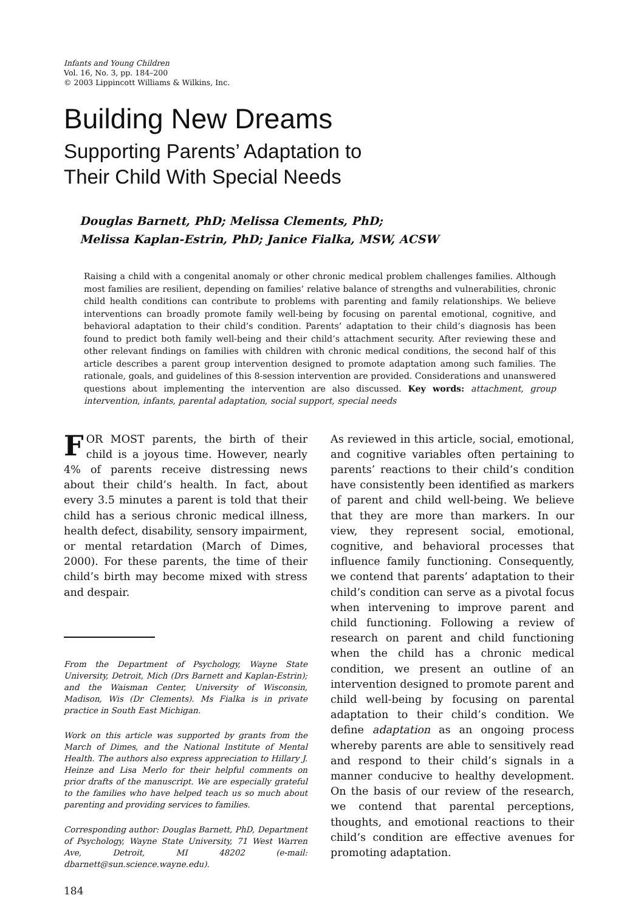Infants and Young Children
Vol. 16, No. 3, pp. 184–200
© 2003 Lippincott Williams & Wilkins, Inc.
Building New Dreams
Supporting Parents’ Adaptation to
Their Child With Special Needs
Douglas Barnett, PhD; Melissa Clements, PhD;
Melissa Kaplan-Estrin, PhD; Janice Fialka, MSW, ACSW
Raising a child with a congenital anomaly or other chronic medical problem challenges families. Although most families are resilient, depending on families’ relative balance of strengths and vulnerabilities, chronic child health conditions can contribute to problems with parenting and family relationships. We believe interventions can broadly promote family well-being by focusing on parental emotional, cognitive, and behavioral adaptation to their child’s condition. Parents’ adaptation to their child’s diagnosis has been found to predict both family well-being and their child’s attachment security. After reviewing these and other relevant findings on families with children with chronic medical conditions, the second half of this article describes a parent group intervention designed to promote adaptation among such families. The rationale, goals, and guidelines of this 8-session intervention are provided. Considerations and unanswered questions about implementing the intervention are also discussed. Key words: attachment, group intervention, infants, parental adaptation, social support, special needs
FOR MOST parents, the birth of their child is a joyous time. However, nearly 4% of parents receive distressing news about their child’s health. In fact, about every 3.5 minutes a parent is told that their child has a serious chronic medical illness, health defect, disability, sensory impairment, or mental retardation (March of Dimes, 2000). For these parents, the time of their child’s birth may become mixed with stress and despair.
From the Department of Psychology, Wayne State University, Detroit, Mich (Drs Barnett and Kaplan-Estrin); and the Waisman Center, University of Wisconsin, Madison, Wis (Dr Clements). Ms Fialka is in private practice in South East Michigan.
Work on this article was supported by grants from the March of Dimes, and the National Institute of Mental Health. The authors also express appreciation to Hillary J. Heinze and Lisa Merlo for their helpful comments on prior drafts of the manuscript. We are especially grateful to the families who have helped teach us so much about parenting and providing services to families.
Corresponding author: Douglas Barnett, PhD, Department of Psychology, Wayne State University, 71 West Warren Ave, Detroit, MI 48202 (e-mail: dbarnett@sun.science.wayne.edu).
184
As reviewed in this article, social, emotional, and cognitive variables often pertaining to parents’ reactions to their child’s condition have consistently been identified as markers of parent and child well-being. We believe that they are more than markers. In our view, they represent social, emotional, cognitive, and behavioral processes that influence family functioning. Consequently, we contend that parents’ adaptation to their child’s condition can serve as a pivotal focus when intervening to improve parent and child functioning. Following a review of research on parent and child functioning when the child has a chronic medical condition, we present an outline of an intervention designed to promote parent and child well-being by focusing on parental adaptation to their child’s condition. We define adaptation as an ongoing process whereby parents are able to sensitively read and respond to their child’s signals in a manner conducive to healthy development. On the basis of our review of the research, we contend that parental perceptions, thoughts, and emotional reactions to their child’s condition are effective avenues for promoting adaptation.